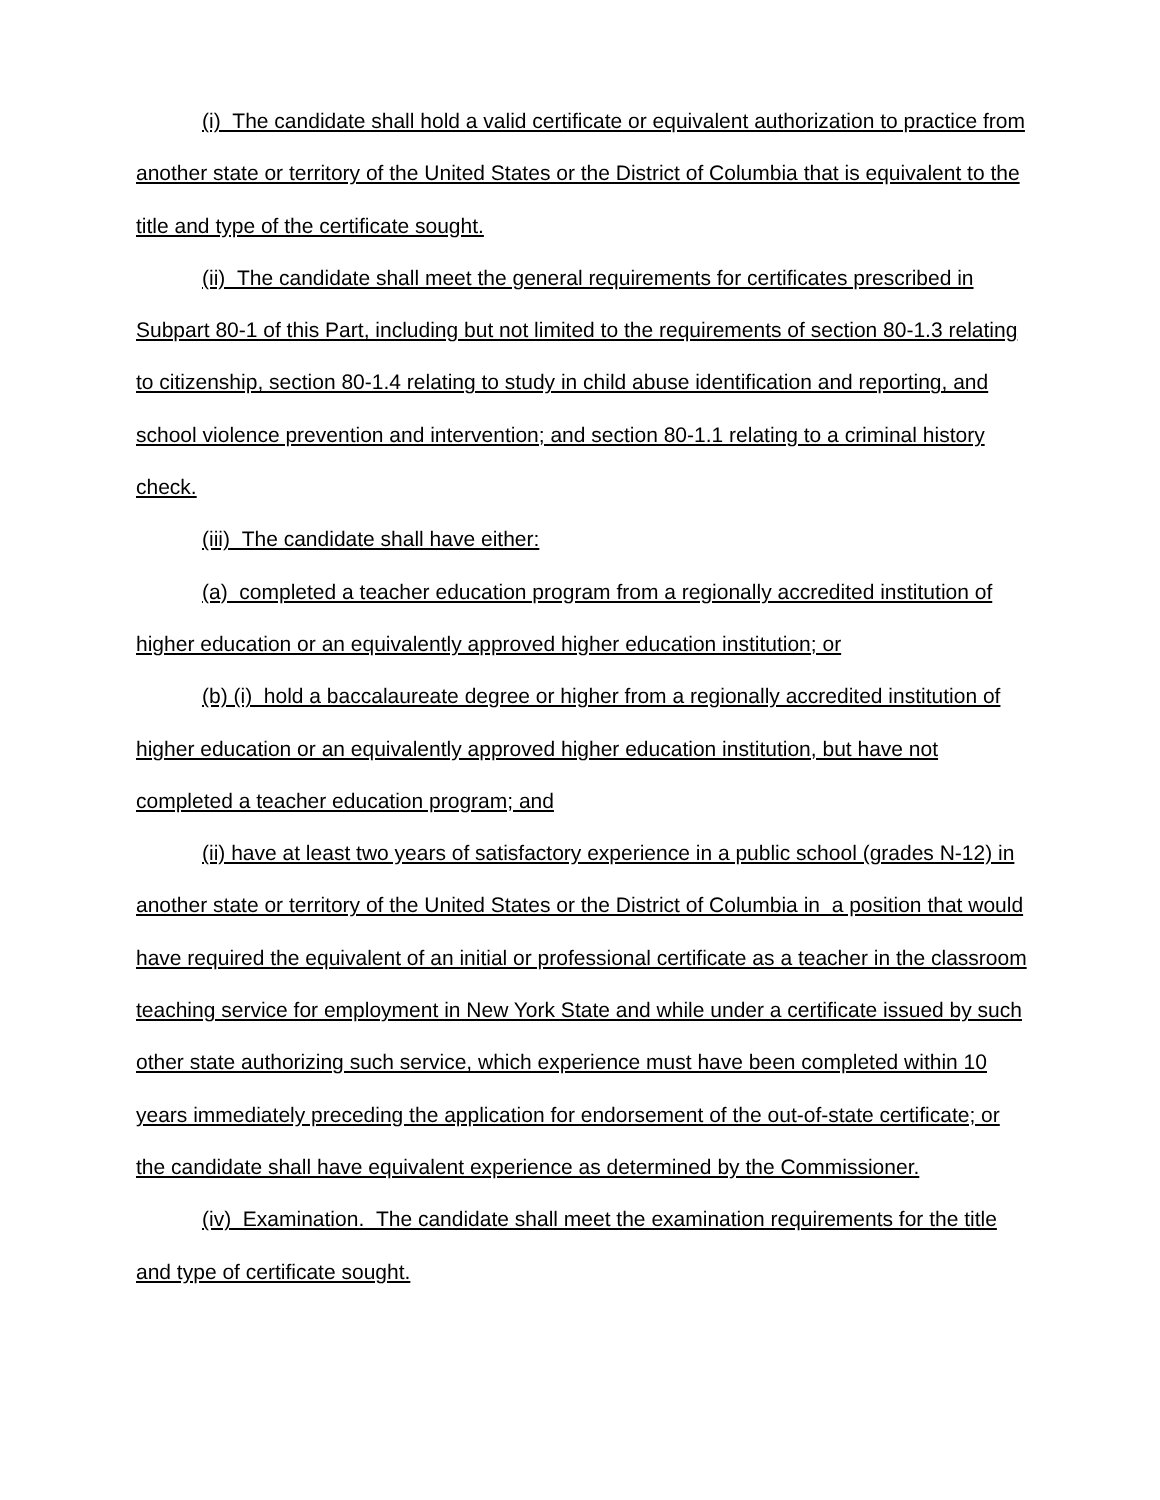(i) The candidate shall hold a valid certificate or equivalent authorization to practice from another state or territory of the United States or the District of Columbia that is equivalent to the title and type of the certificate sought.
(ii) The candidate shall meet the general requirements for certificates prescribed in Subpart 80-1 of this Part, including but not limited to the requirements of section 80-1.3 relating to citizenship, section 80-1.4 relating to study in child abuse identification and reporting, and school violence prevention and intervention; and section 80-1.1 relating to a criminal history check.
(iii) The candidate shall have either:
(a) completed a teacher education program from a regionally accredited institution of higher education or an equivalently approved higher education institution; or
(b) (i) hold a baccalaureate degree or higher from a regionally accredited institution of higher education or an equivalently approved higher education institution, but have not completed a teacher education program; and
(ii) have at least two years of satisfactory experience in a public school (grades N-12) in another state or territory of the United States or the District of Columbia in a position that would have required the equivalent of an initial or professional certificate as a teacher in the classroom teaching service for employment in New York State and while under a certificate issued by such other state authorizing such service, which experience must have been completed within 10 years immediately preceding the application for endorsement of the out-of-state certificate; or the candidate shall have equivalent experience as determined by the Commissioner.
(iv) Examination. The candidate shall meet the examination requirements for the title and type of certificate sought.